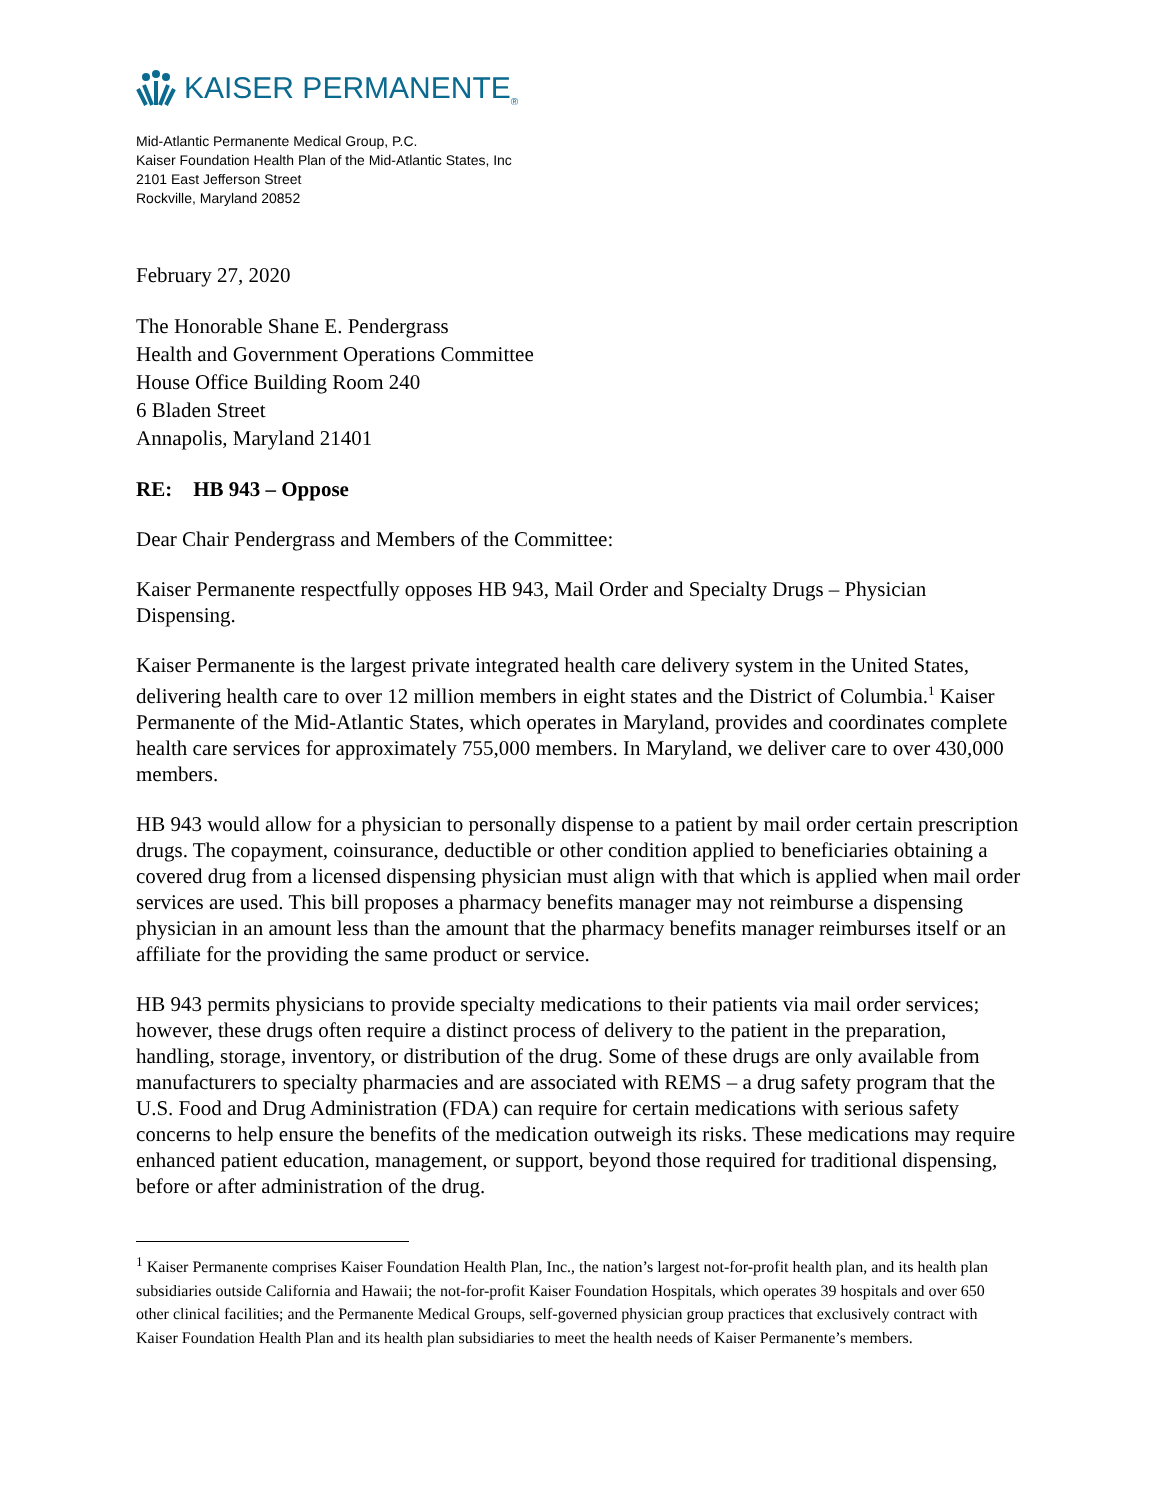KAISER PERMANENTE<sub>®</sub>
Mid-Atlantic Permanente Medical Group, P.C.
Kaiser Foundation Health Plan of the Mid-Atlantic States, Inc
2101 East Jefferson Street
Rockville, Maryland 20852
February 27, 2020
The Honorable Shane E. Pendergrass
Health and Government Operations Committee
House Office Building Room 240
6 Bladen Street
Annapolis, Maryland 21401
RE: HB 943 – Oppose
Dear Chair Pendergrass and Members of the Committee:
Kaiser Permanente respectfully opposes HB 943, Mail Order and Specialty Drugs – Physician Dispensing.
Kaiser Permanente is the largest private integrated health care delivery system in the United States, delivering health care to over 12 million members in eight states and the District of Columbia.<sup>1</sup> Kaiser Permanente of the Mid-Atlantic States, which operates in Maryland, provides and coordinates complete health care services for approximately 755,000 members. In Maryland, we deliver care to over 430,000 members.
HB 943 would allow for a physician to personally dispense to a patient by mail order certain prescription drugs. The copayment, coinsurance, deductible or other condition applied to beneficiaries obtaining a covered drug from a licensed dispensing physician must align with that which is applied when mail order services are used. This bill proposes a pharmacy benefits manager may not reimburse a dispensing physician in an amount less than the amount that the pharmacy benefits manager reimburses itself or an affiliate for the providing the same product or service.
HB 943 permits physicians to provide specialty medications to their patients via mail order services; however, these drugs often require a distinct process of delivery to the patient in the preparation, handling, storage, inventory, or distribution of the drug. Some of these drugs are only available from manufacturers to specialty pharmacies and are associated with REMS – a drug safety program that the U.S. Food and Drug Administration (FDA) can require for certain medications with serious safety concerns to help ensure the benefits of the medication outweigh its risks. These medications may require enhanced patient education, management, or support, beyond those required for traditional dispensing, before or after administration of the drug.
<sup>1</sup> Kaiser Permanente comprises Kaiser Foundation Health Plan, Inc., the nation’s largest not-for-profit health plan, and its health plan subsidiaries outside California and Hawaii; the not-for-profit Kaiser Foundation Hospitals, which operates 39 hospitals and over 650 other clinical facilities; and the Permanente Medical Groups, self-governed physician group practices that exclusively contract with Kaiser Foundation Health Plan and its health plan subsidiaries to meet the health needs of Kaiser Permanente’s members.